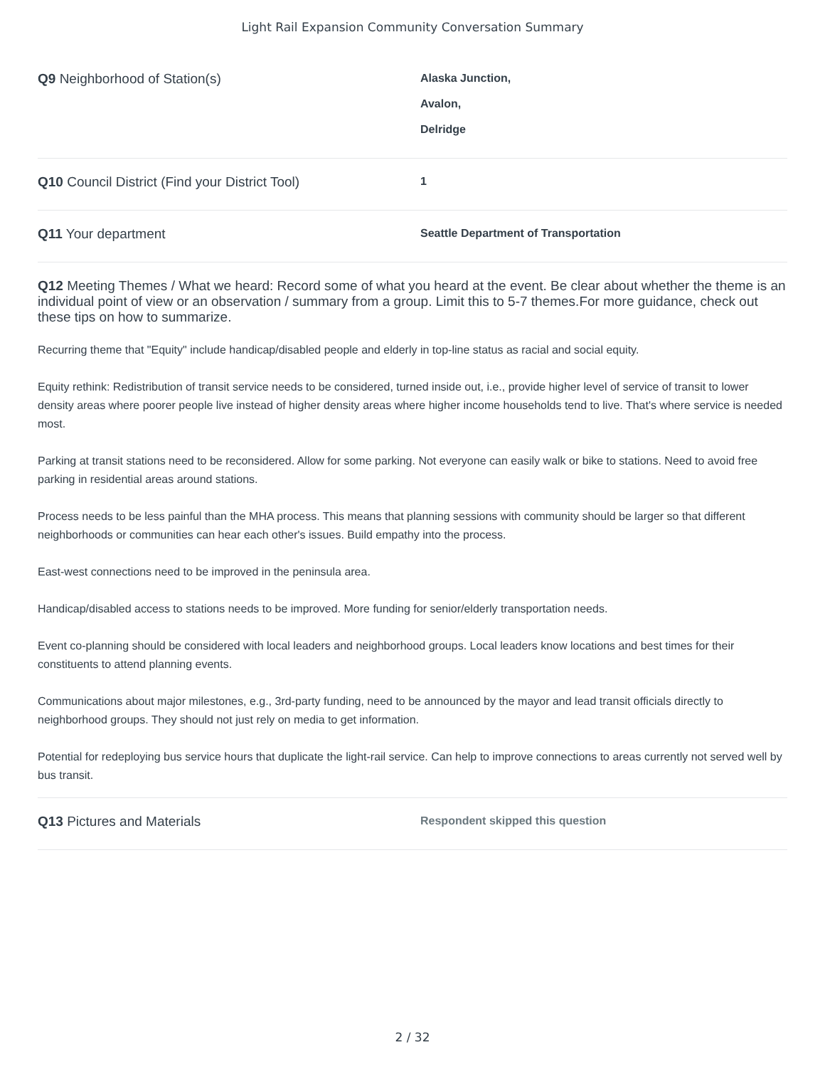Light Rail Expansion Community Conversation Summary
Q9 Neighborhood of Station(s)
Alaska Junction,
Avalon,
Delridge
Q10 Council District (Find your District Tool)
1
Q11 Your department
Seattle Department of Transportation
Q12 Meeting Themes / What we heard: Record some of what you heard at the event. Be clear about whether the theme is an individual point of view or an observation / summary from a group. Limit this to 5-7 themes.For more guidance, check out these tips on how to summarize.
Recurring theme that "Equity" include handicap/disabled people and elderly in top-line status as racial and social equity.
Equity rethink: Redistribution of transit service needs to be considered, turned inside out, i.e., provide higher level of service of transit to lower density areas where poorer people live instead of higher density areas where higher income households tend to live. That's where service is needed most.
Parking at transit stations need to be reconsidered. Allow for some parking. Not everyone can easily walk or bike to stations. Need to avoid free parking in residential areas around stations.
Process needs to be less painful than the MHA process. This means that planning sessions with community should be larger so that different neighborhoods or communities can hear each other's issues. Build empathy into the process.
East-west connections need to be improved in the peninsula area.
Handicap/disabled access to stations needs to be improved. More funding for senior/elderly transportation needs.
Event co-planning should be considered with local leaders and neighborhood groups. Local leaders know locations and best times for their constituents to attend planning events.
Communications about major milestones, e.g., 3rd-party funding, need to be announced by the mayor and lead transit officials directly to neighborhood groups. They should not just rely on media to get information.
Potential for redeploying bus service hours that duplicate the light-rail service. Can help to improve connections to areas currently not served well by bus transit.
Q13 Pictures and Materials
Respondent skipped this question
2 / 32